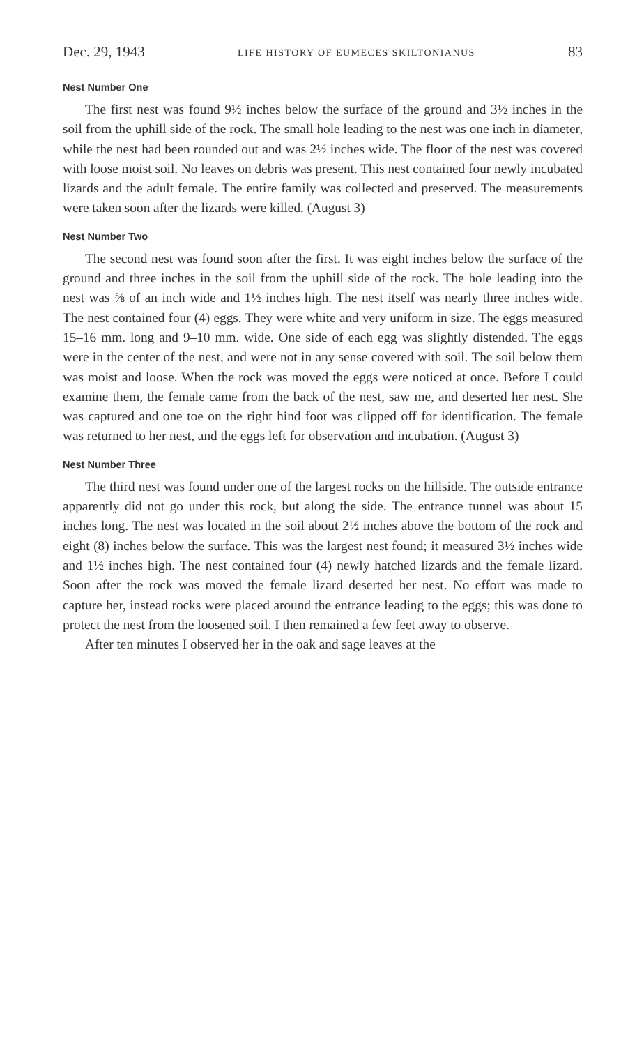Dec. 29, 1943 LIFE HISTORY OF EUMECES SKILTONIANUS 83
Nest Number One
The first nest was found 9½ inches below the surface of the ground and 3½ inches in the soil from the uphill side of the rock. The small hole leading to the nest was one inch in diameter, while the nest had been rounded out and was 2½ inches wide. The floor of the nest was covered with loose moist soil. No leaves on debris was present. This nest contained four newly incubated lizards and the adult female. The entire family was collected and preserved. The measurements were taken soon after the lizards were killed. (August 3)
Nest Number Two
The second nest was found soon after the first. It was eight inches below the surface of the ground and three inches in the soil from the uphill side of the rock. The hole leading into the nest was ⅝ of an inch wide and 1½ inches high. The nest itself was nearly three inches wide. The nest contained four (4) eggs. They were white and very uniform in size. The eggs measured 15–16 mm. long and 9–10 mm. wide. One side of each egg was slightly distended. The eggs were in the center of the nest, and were not in any sense covered with soil. The soil below them was moist and loose. When the rock was moved the eggs were noticed at once. Before I could examine them, the female came from the back of the nest, saw me, and deserted her nest. She was captured and one toe on the right hind foot was clipped off for identification. The female was returned to her nest, and the eggs left for observation and incubation. (August 3)
Nest Number Three
The third nest was found under one of the largest rocks on the hillside. The outside entrance apparently did not go under this rock, but along the side. The entrance tunnel was about 15 inches long. The nest was located in the soil about 2½ inches above the bottom of the rock and eight (8) inches below the surface. This was the largest nest found; it measured 3½ inches wide and 1½ inches high. The nest contained four (4) newly hatched lizards and the female lizard. Soon after the rock was moved the female lizard deserted her nest. No effort was made to capture her, instead rocks were placed around the entrance leading to the eggs; this was done to protect the nest from the loosened soil. I then remained a few feet away to observe.
After ten minutes I observed her in the oak and sage leaves at the